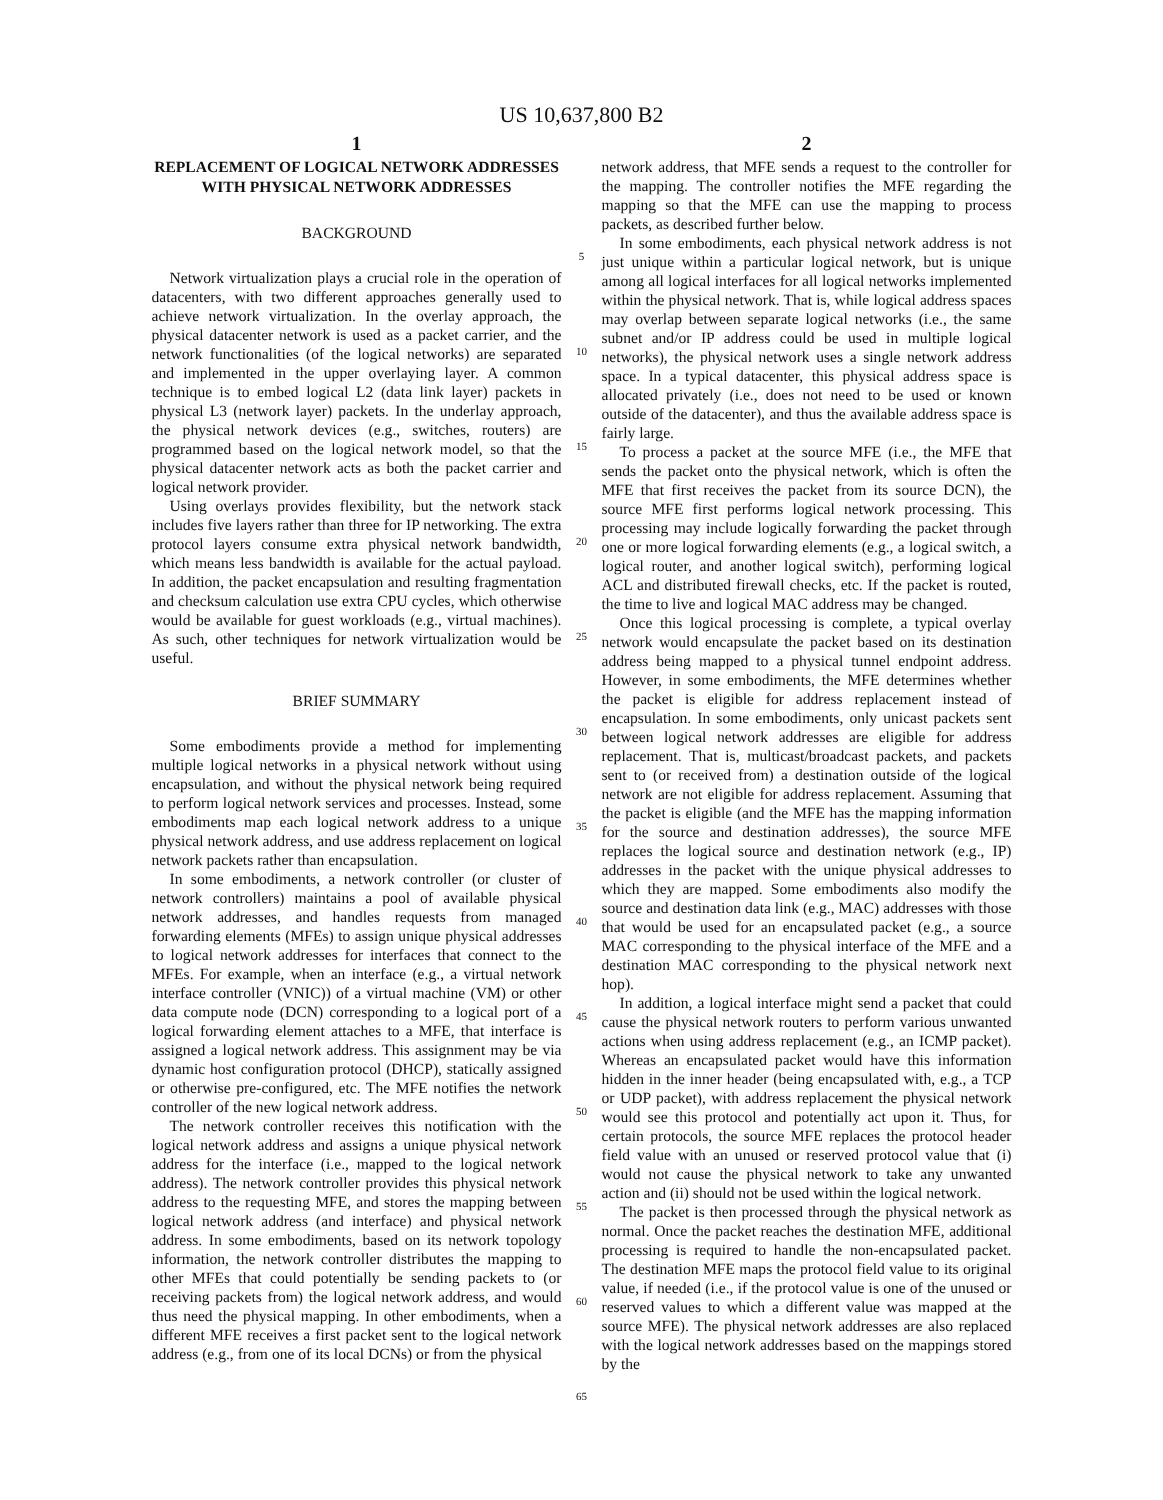US 10,637,800 B2
1
REPLACEMENT OF LOGICAL NETWORK ADDRESSES WITH PHYSICAL NETWORK ADDRESSES
BACKGROUND
Network virtualization plays a crucial role in the operation of datacenters, with two different approaches generally used to achieve network virtualization. In the overlay approach, the physical datacenter network is used as a packet carrier, and the network functionalities (of the logical networks) are separated and implemented in the upper overlaying layer. A common technique is to embed logical L2 (data link layer) packets in physical L3 (network layer) packets. In the underlay approach, the physical network devices (e.g., switches, routers) are programmed based on the logical network model, so that the physical datacenter network acts as both the packet carrier and logical network provider.
Using overlays provides flexibility, but the network stack includes five layers rather than three for IP networking. The extra protocol layers consume extra physical network bandwidth, which means less bandwidth is available for the actual payload. In addition, the packet encapsulation and resulting fragmentation and checksum calculation use extra CPU cycles, which otherwise would be available for guest workloads (e.g., virtual machines). As such, other techniques for network virtualization would be useful.
BRIEF SUMMARY
Some embodiments provide a method for implementing multiple logical networks in a physical network without using encapsulation, and without the physical network being required to perform logical network services and processes. Instead, some embodiments map each logical network address to a unique physical network address, and use address replacement on logical network packets rather than encapsulation.
In some embodiments, a network controller (or cluster of network controllers) maintains a pool of available physical network addresses, and handles requests from managed forwarding elements (MFEs) to assign unique physical addresses to logical network addresses for interfaces that connect to the MFEs. For example, when an interface (e.g., a virtual network interface controller (VNIC)) of a virtual machine (VM) or other data compute node (DCN) corresponding to a logical port of a logical forwarding element attaches to a MFE, that interface is assigned a logical network address. This assignment may be via dynamic host configuration protocol (DHCP), statically assigned or otherwise pre-configured, etc. The MFE notifies the network controller of the new logical network address.
The network controller receives this notification with the logical network address and assigns a unique physical network address for the interface (i.e., mapped to the logical network address). The network controller provides this physical network address to the requesting MFE, and stores the mapping between logical network address (and interface) and physical network address. In some embodiments, based on its network topology information, the network controller distributes the mapping to other MFEs that could potentially be sending packets to (or receiving packets from) the logical network address, and would thus need the physical mapping. In other embodiments, when a different MFE receives a first packet sent to the logical network address (e.g., from one of its local DCNs) or from the physical
2
network address, that MFE sends a request to the controller for the mapping. The controller notifies the MFE regarding the mapping so that the MFE can use the mapping to process packets, as described further below.
In some embodiments, each physical network address is not just unique within a particular logical network, but is unique among all logical interfaces for all logical networks implemented within the physical network. That is, while logical address spaces may overlap between separate logical networks (i.e., the same subnet and/or IP address could be used in multiple logical networks), the physical network uses a single network address space. In a typical datacenter, this physical address space is allocated privately (i.e., does not need to be used or known outside of the datacenter), and thus the available address space is fairly large.
To process a packet at the source MFE (i.e., the MFE that sends the packet onto the physical network, which is often the MFE that first receives the packet from its source DCN), the source MFE first performs logical network processing. This processing may include logically forwarding the packet through one or more logical forwarding elements (e.g., a logical switch, a logical router, and another logical switch), performing logical ACL and distributed firewall checks, etc. If the packet is routed, the time to live and logical MAC address may be changed.
Once this logical processing is complete, a typical overlay network would encapsulate the packet based on its destination address being mapped to a physical tunnel endpoint address. However, in some embodiments, the MFE determines whether the packet is eligible for address replacement instead of encapsulation. In some embodiments, only unicast packets sent between logical network addresses are eligible for address replacement. That is, multicast/broadcast packets, and packets sent to (or received from) a destination outside of the logical network are not eligible for address replacement. Assuming that the packet is eligible (and the MFE has the mapping information for the source and destination addresses), the source MFE replaces the logical source and destination network (e.g., IP) addresses in the packet with the unique physical addresses to which they are mapped. Some embodiments also modify the source and destination data link (e.g., MAC) addresses with those that would be used for an encapsulated packet (e.g., a source MAC corresponding to the physical interface of the MFE and a destination MAC corresponding to the physical network next hop).
In addition, a logical interface might send a packet that could cause the physical network routers to perform various unwanted actions when using address replacement (e.g., an ICMP packet). Whereas an encapsulated packet would have this information hidden in the inner header (being encapsulated with, e.g., a TCP or UDP packet), with address replacement the physical network would see this protocol and potentially act upon it. Thus, for certain protocols, the source MFE replaces the protocol header field value with an unused or reserved protocol value that (i) would not cause the physical network to take any unwanted action and (ii) should not be used within the logical network.
The packet is then processed through the physical network as normal. Once the packet reaches the destination MFE, additional processing is required to handle the non-encapsulated packet. The destination MFE maps the protocol field value to its original value, if needed (i.e., if the protocol value is one of the unused or reserved values to which a different value was mapped at the source MFE). The physical network addresses are also replaced with the logical network addresses based on the mappings stored by the
5
10
15
20
25
30
35
40
45
50
55
60
65